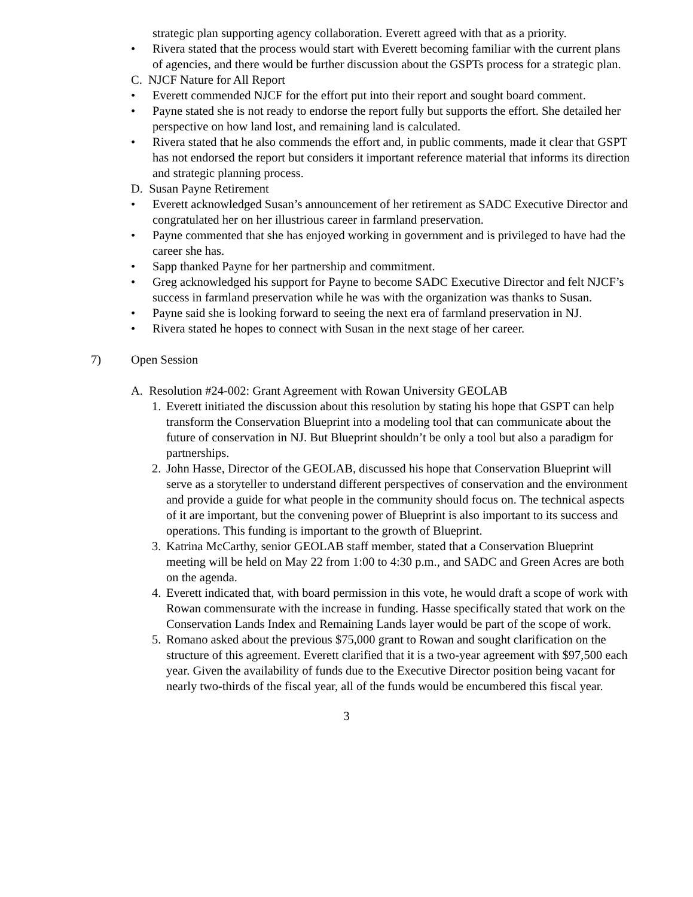strategic plan supporting agency collaboration. Everett agreed with that as a priority.
• Rivera stated that the process would start with Everett becoming familiar with the current plans of agencies, and there would be further discussion about the GSPTs process for a strategic plan.
C. NJCF Nature for All Report
• Everett commended NJCF for the effort put into their report and sought board comment.
• Payne stated she is not ready to endorse the report fully but supports the effort. She detailed her perspective on how land lost, and remaining land is calculated.
• Rivera stated that he also commends the effort and, in public comments, made it clear that GSPT has not endorsed the report but considers it important reference material that informs its direction and strategic planning process.
D. Susan Payne Retirement
• Everett acknowledged Susan’s announcement of her retirement as SADC Executive Director and congratulated her on her illustrious career in farmland preservation.
• Payne commented that she has enjoyed working in government and is privileged to have had the career she has.
• Sapp thanked Payne for her partnership and commitment.
• Greg acknowledged his support for Payne to become SADC Executive Director and felt NJCF’s success in farmland preservation while he was with the organization was thanks to Susan.
• Payne said she is looking forward to seeing the next era of farmland preservation in NJ.
• Rivera stated he hopes to connect with Susan in the next stage of her career.
7) Open Session
A. Resolution #24-002: Grant Agreement with Rowan University GEOLAB
1. Everett initiated the discussion about this resolution by stating his hope that GSPT can help transform the Conservation Blueprint into a modeling tool that can communicate about the future of conservation in NJ. But Blueprint shouldn’t be only a tool but also a paradigm for partnerships.
2. John Hasse, Director of the GEOLAB, discussed his hope that Conservation Blueprint will serve as a storyteller to understand different perspectives of conservation and the environment and provide a guide for what people in the community should focus on. The technical aspects of it are important, but the convening power of Blueprint is also important to its success and operations. This funding is important to the growth of Blueprint.
3. Katrina McCarthy, senior GEOLAB staff member, stated that a Conservation Blueprint meeting will be held on May 22 from 1:00 to 4:30 p.m., and SADC and Green Acres are both on the agenda.
4. Everett indicated that, with board permission in this vote, he would draft a scope of work with Rowan commensurate with the increase in funding. Hasse specifically stated that work on the Conservation Lands Index and Remaining Lands layer would be part of the scope of work.
5. Romano asked about the previous $75,000 grant to Rowan and sought clarification on the structure of this agreement. Everett clarified that it is a two-year agreement with $97,500 each year. Given the availability of funds due to the Executive Director position being vacant for nearly two-thirds of the fiscal year, all of the funds would be encumbered this fiscal year.
3